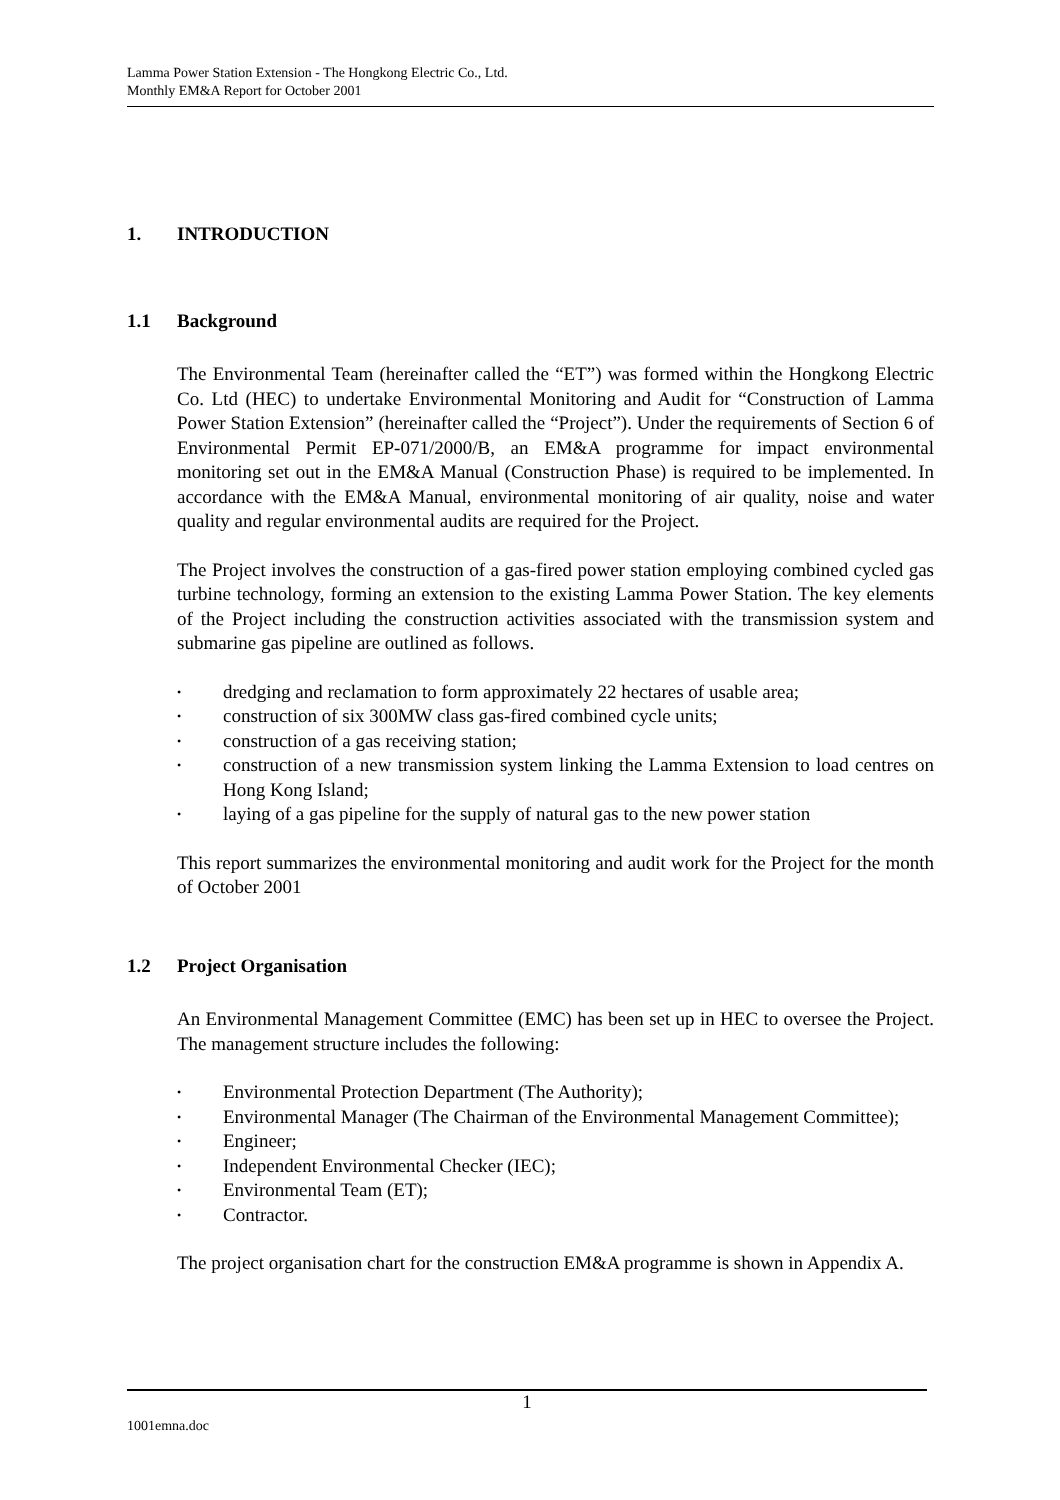Lamma Power Station Extension - The Hongkong Electric Co., Ltd.
Monthly EM&A Report for October 2001
1. INTRODUCTION
1.1 Background
The Environmental Team (hereinafter called the “ET”) was formed within the Hongkong Electric Co. Ltd (HEC) to undertake Environmental Monitoring and Audit for “Construction of Lamma Power Station Extension” (hereinafter called the “Project”). Under the requirements of Section 6 of Environmental Permit EP-071/2000/B, an EM&A programme for impact environmental monitoring set out in the EM&A Manual (Construction Phase) is required to be implemented. In accordance with the EM&A Manual, environmental monitoring of air quality, noise and water quality and regular environmental audits are required for the Project.
The Project involves the construction of a gas-fired power station employing combined cycled gas turbine technology, forming an extension to the existing Lamma Power Station. The key elements of the Project including the construction activities associated with the transmission system and submarine gas pipeline are outlined as follows.
• dredging and reclamation to form approximately 22 hectares of usable area;
• construction of six 300MW class gas-fired combined cycle units;
• construction of a gas receiving station;
• construction of a new transmission system linking the Lamma Extension to load centres on Hong Kong Island;
• laying of a gas pipeline for the supply of natural gas to the new power station
This report summarizes the environmental monitoring and audit work for the Project for the month of October 2001
1.2 Project Organisation
An Environmental Management Committee (EMC) has been set up in HEC to oversee the Project. The management structure includes the following:
• Environmental Protection Department (The Authority);
• Environmental Manager (The Chairman of the Environmental Management Committee);
• Engineer;
• Independent Environmental Checker (IEC);
• Environmental Team (ET);
• Contractor.
The project organisation chart for the construction EM&A programme is shown in Appendix A.
1
1001emna.doc